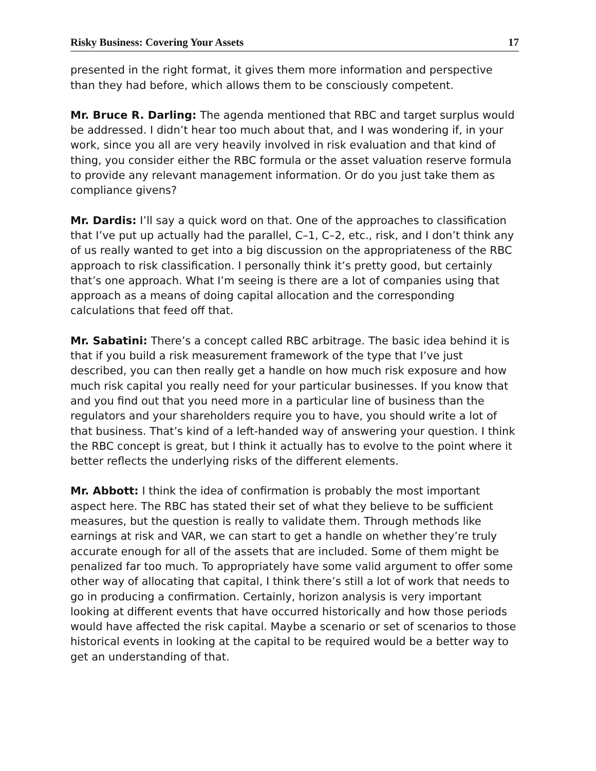Risky Business: Covering Your Assets 17
presented in the right format, it gives them more information and perspective than they had before, which allows them to be consciously competent.
Mr. Bruce R. Darling: The agenda mentioned that RBC and target surplus would be addressed. I didn’t hear too much about that, and I was wondering if, in your work, since you all are very heavily involved in risk evaluation and that kind of thing, you consider either the RBC formula or the asset valuation reserve formula to provide any relevant management information. Or do you just take them as compliance givens?
Mr. Dardis: I’ll say a quick word on that. One of the approaches to classification that I’ve put up actually had the parallel, C–1, C–2, etc., risk, and I don’t think any of us really wanted to get into a big discussion on the appropriateness of the RBC approach to risk classification. I personally think it’s pretty good, but certainly that’s one approach. What I’m seeing is there are a lot of companies using that approach as a means of doing capital allocation and the corresponding calculations that feed off that.
Mr. Sabatini: There’s a concept called RBC arbitrage. The basic idea behind it is that if you build a risk measurement framework of the type that I’ve just described, you can then really get a handle on how much risk exposure and how much risk capital you really need for your particular businesses. If you know that and you find out that you need more in a particular line of business than the regulators and your shareholders require you to have, you should write a lot of that business. That’s kind of a left-handed way of answering your question. I think the RBC concept is great, but I think it actually has to evolve to the point where it better reflects the underlying risks of the different elements.
Mr. Abbott: I think the idea of confirmation is probably the most important aspect here. The RBC has stated their set of what they believe to be sufficient measures, but the question is really to validate them. Through methods like earnings at risk and VAR, we can start to get a handle on whether they’re truly accurate enough for all of the assets that are included. Some of them might be penalized far too much. To appropriately have some valid argument to offer some other way of allocating that capital, I think there’s still a lot of work that needs to go in producing a confirmation. Certainly, horizon analysis is very important looking at different events that have occurred historically and how those periods would have affected the risk capital. Maybe a scenario or set of scenarios to those historical events in looking at the capital to be required would be a better way to get an understanding of that.